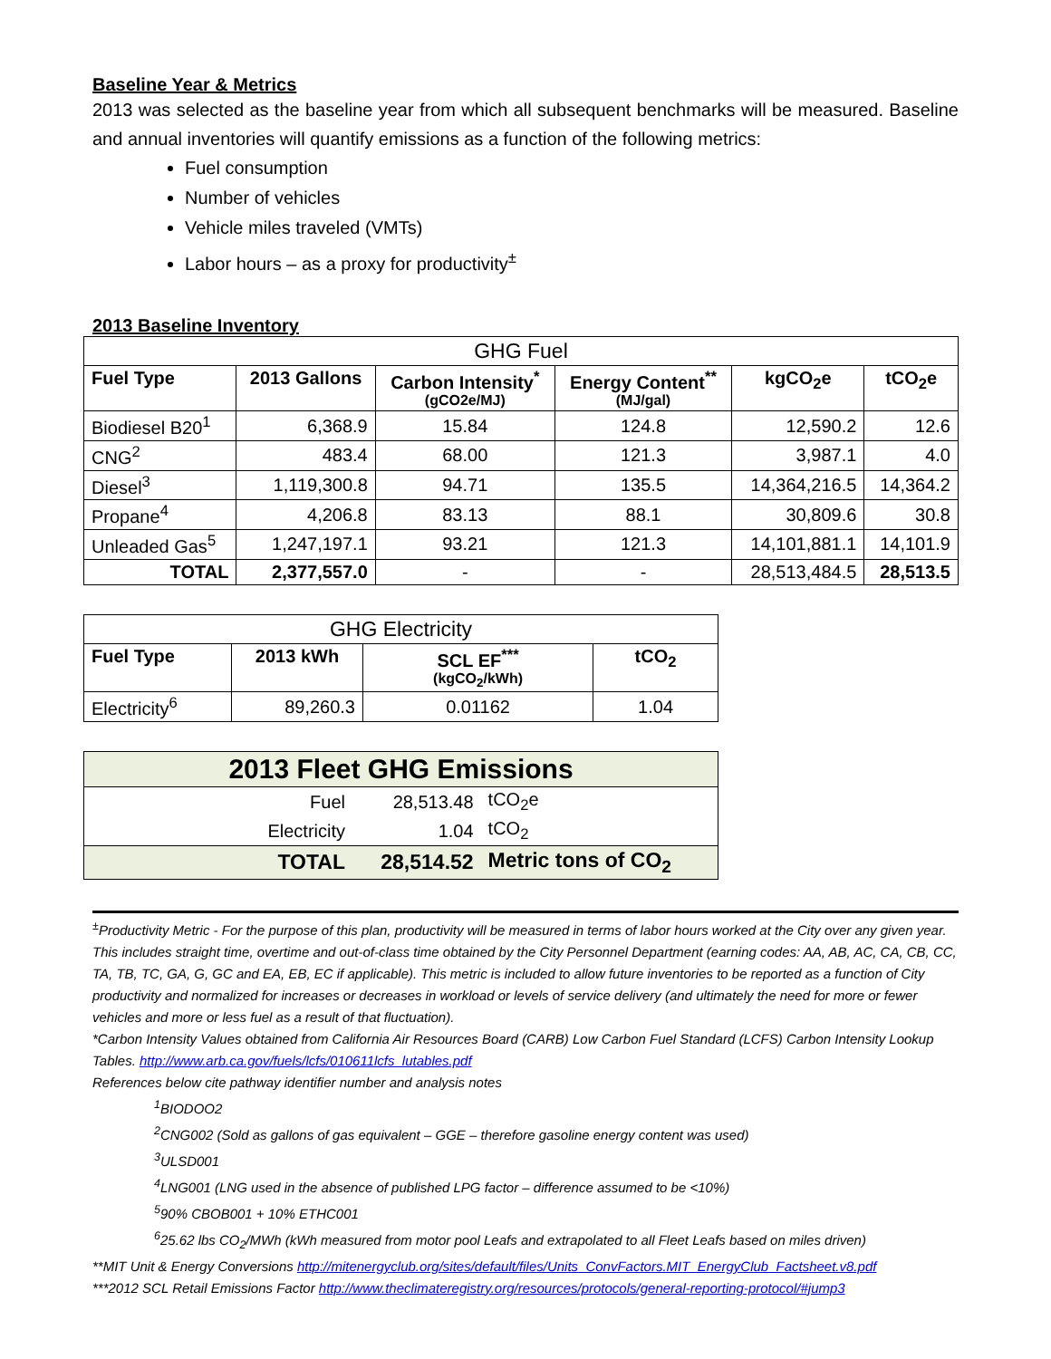Baseline Year & Metrics
2013 was selected as the baseline year from which all subsequent benchmarks will be measured. Baseline and annual inventories will quantify emissions as a function of the following metrics:
Fuel consumption
Number of vehicles
Vehicle miles traveled (VMTs)
Labor hours – as a proxy for productivity<sup>±</sup>
2013 Baseline Inventory
| GHG Fuel | | | | | |
| Fuel Type | 2013 Gallons | Carbon Intensity<sup>*</sup> (gCO2e/MJ) | Energy Content<sup>**</sup> (MJ/gal) | kgCO<sub>2</sub>e | tCO<sub>2</sub>e |
| Biodiesel B20<sup>1</sup> | 6,368.9 | 15.84 | 124.8 | 12,590.2 | 12.6 |
| CNG<sup>2</sup> | 483.4 | 68.00 | 121.3 | 3,987.1 | 4.0 |
| Diesel<sup>3</sup> | 1,119,300.8 | 94.71 | 135.5 | 14,364,216.5 | 14,364.2 |
| Propane<sup>4</sup> | 4,206.8 | 83.13 | 88.1 | 30,809.6 | 30.8 |
| Unleaded Gas<sup>5</sup> | 1,247,197.1 | 93.21 | 121.3 | 14,101,881.1 | 14,101.9 |
| TOTAL | 2,377,557.0 | - | - | 28,513,484.5 | 28,513.5 |
| GHG Electricity | | | |
| Fuel Type | 2013 kWh | SCL EF<sup>***</sup> (kgCO<sub>2</sub>/kWh) | tCO<sub>2</sub> |
| Electricity<sup>6</sup> | 89,260.3 | 0.01162 | 1.04 |
| 2013 Fleet GHG Emissions | | |
| Fuel | 28,513.48 | tCO<sub>2</sub>e |
| Electricity | 1.04 | tCO<sub>2</sub> |
| TOTAL | 28,514.52 | Metric tons of CO<sub>2</sub> |
<sup>±</sup>Productivity Metric - For the purpose of this plan, productivity will be measured in terms of labor hours worked at the City over any given year. This includes straight time, overtime and out-of-class time obtained by the City Personnel Department (earning codes: AA, AB, AC, CA, CB, CC, TA, TB, TC, GA, G, GC and EA, EB, EC if applicable). This metric is included to allow future inventories to be reported as a function of City productivity and normalized for increases or decreases in workload or levels of service delivery (and ultimately the need for more or fewer vehicles and more or less fuel as a result of that fluctuation).
*Carbon Intensity Values obtained from California Air Resources Board (CARB) Low Carbon Fuel Standard (LCFS) Carbon Intensity Lookup Tables. http://www.arb.ca.gov/fuels/lcfs/010611lcfs_lutables.pdf
References below cite pathway identifier number and analysis notes
<sup>1</sup> BIODOO2
<sup>2</sup> CNG002 (Sold as gallons of gas equivalent – GGE – therefore gasoline energy content was used)
<sup>3</sup> ULSD001
<sup>4</sup> LNG001 (LNG used in the absence of published LPG factor – difference assumed to be <10%)
<sup>5</sup> 90% CBOB001 + 10% ETHC001
<sup>6</sup> 25.62 lbs CO<sub>2</sub>/MWh (kWh measured from motor pool Leafs and extrapolated to all Fleet Leafs based on miles driven)
**MIT Unit & Energy Conversions http://mitenergyclub.org/sites/default/files/Units_ConvFactors.MIT_EnergyClub_Factsheet.v8.pdf
***2012 SCL Retail Emissions Factor http://www.theclimateregistry.org/resources/protocols/general-reporting-protocol/#jump3